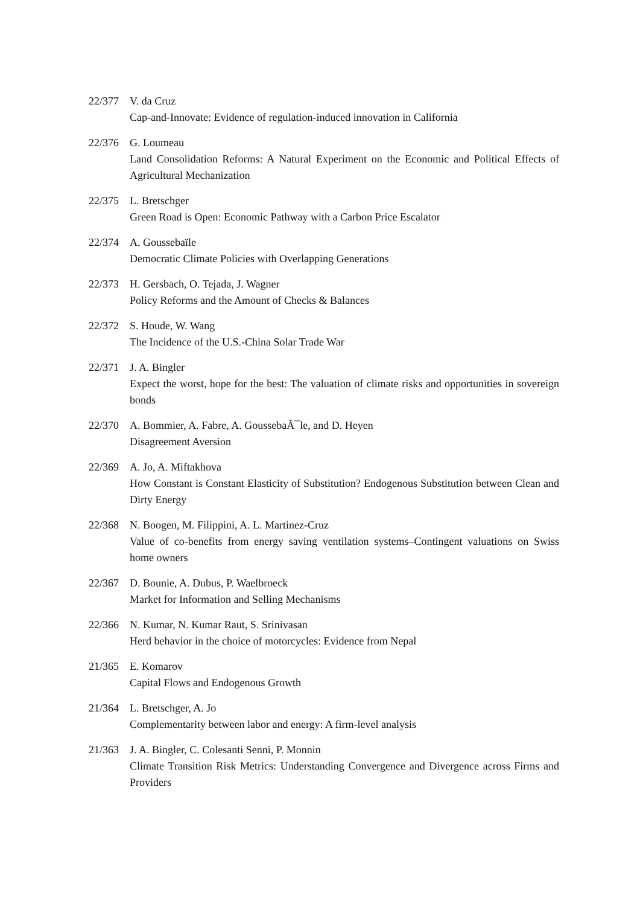22/377 V. da Cruz
Cap-and-Innovate: Evidence of regulation-induced innovation in California
22/376 G. Loumeau
Land Consolidation Reforms: A Natural Experiment on the Economic and Political Effects of Agricultural Mechanization
22/375 L. Bretschger
Green Road is Open: Economic Pathway with a Carbon Price Escalator
22/374 A. Goussebaïle
Democratic Climate Policies with Overlapping Generations
22/373 H. Gersbach, O. Tejada, J. Wagner
Policy Reforms and the Amount of Checks & Balances
22/372 S. Houde, W. Wang
The Incidence of the U.S.-China Solar Trade War
22/371 J. A. Bingler
Expect the worst, hope for the best: The valuation of climate risks and opportunities in sovereign bonds
22/370 A. Bommier, A. Fabre, A. GoussebaÃ¯le, and D. Heyen
Disagreement Aversion
22/369 A. Jo, A. Miftakhova
How Constant is Constant Elasticity of Substitution? Endogenous Substitution between Clean and Dirty Energy
22/368 N. Boogen, M. Filippini, A. L. Martinez-Cruz
Value of co-benefits from energy saving ventilation systems–Contingent valuations on Swiss home owners
22/367 D. Bounie, A. Dubus, P. Waelbroeck
Market for Information and Selling Mechanisms
22/366 N. Kumar, N. Kumar Raut, S. Srinivasan
Herd behavior in the choice of motorcycles: Evidence from Nepal
21/365 E. Komarov
Capital Flows and Endogenous Growth
21/364 L. Bretschger, A. Jo
Complementarity between labor and energy: A firm-level analysis
21/363 J. A. Bingler, C. Colesanti Senni, P. Monnin
Climate Transition Risk Metrics: Understanding Convergence and Divergence across Firms and Providers